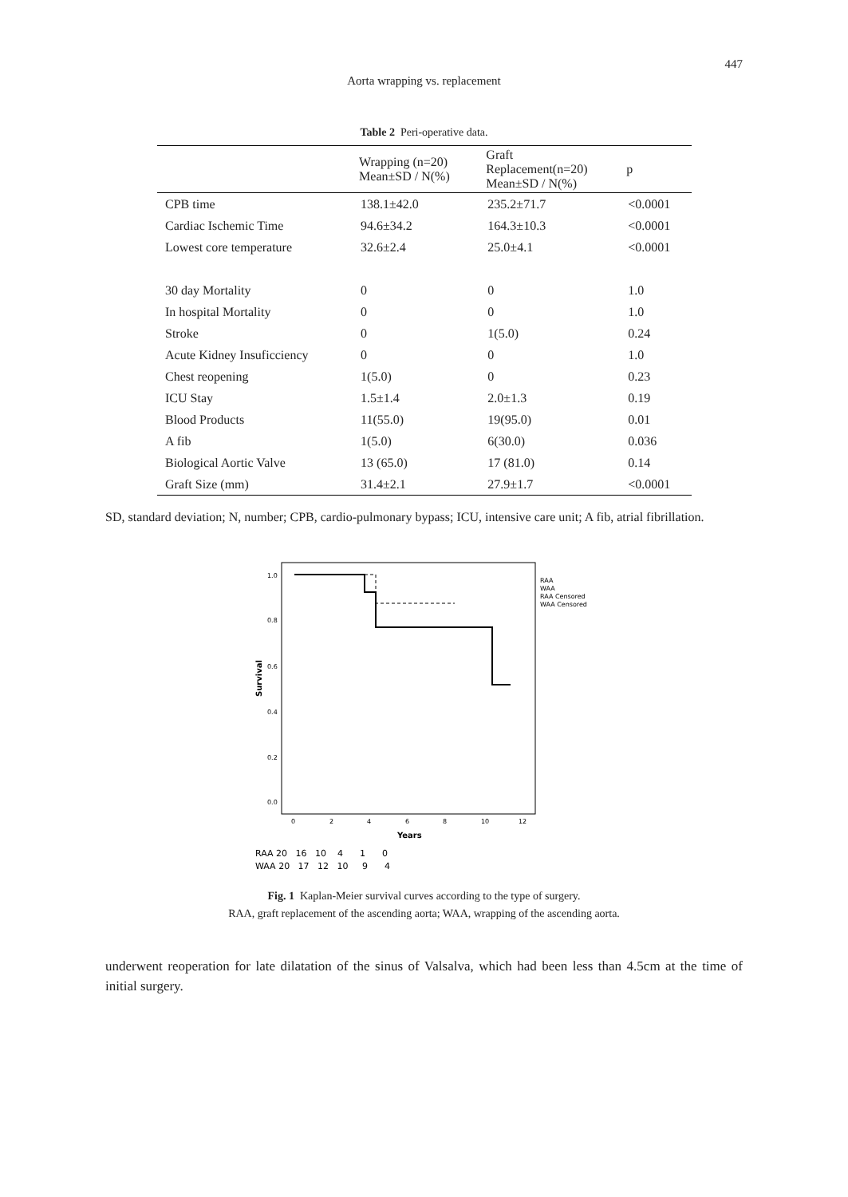447
Aorta wrapping vs. replacement
Table 2 Peri-operative data.
| | Wrapping (n=20) Mean±SD / N(%) | Graft Replacement(n=20) Mean±SD / N(%) | p |
| --- | --- | --- | --- |
| CPB time | 138.1±42.0 | 235.2±71.7 | <0.0001 |
| Cardiac Ischemic Time | 94.6±34.2 | 164.3±10.3 | <0.0001 |
| Lowest core temperature | 32.6±2.4 | 25.0±4.1 | <0.0001 |
| 30 day Mortality | 0 | 0 | 1.0 |
| In hospital Mortality | 0 | 0 | 1.0 |
| Stroke | 0 | 1(5.0) | 0.24 |
| Acute Kidney Insuficciency | 0 | 0 | 1.0 |
| Chest reopening | 1(5.0) | 0 | 0.23 |
| ICU Stay | 1.5±1.4 | 2.0±1.3 | 0.19 |
| Blood Products | 11(55.0) | 19(95.0) | 0.01 |
| A fib | 1(5.0) | 6(30.0) | 0.036 |
| Biological Aortic Valve | 13 (65.0) | 17 (81.0) | 0.14 |
| Graft Size (mm) | 31.4±2.1 | 27.9±1.7 | <0.0001 |
SD, standard deviation; N, number; CPB, cardio-pulmonary bypass; ICU, intensive care unit; A fib, atrial fibrillation.
1.0
0.8
0.6
0.4
0.2
0.0
Survival
0
2
4
6
8
10
12
Years
RAA
WAA
RAA Censored
WAA Censored
RAA 20 16 10 4 1 0
WAA 20 17 12 10 9 4
Fig. 1 Kaplan-Meier survival curves according to the type of surgery.
RAA, graft replacement of the ascending aorta; WAA, wrapping of the ascending aorta.
underwent reoperation for late dilatation of the sinus of Valsalva, which had been less than 4.5cm at the time of initial surgery.